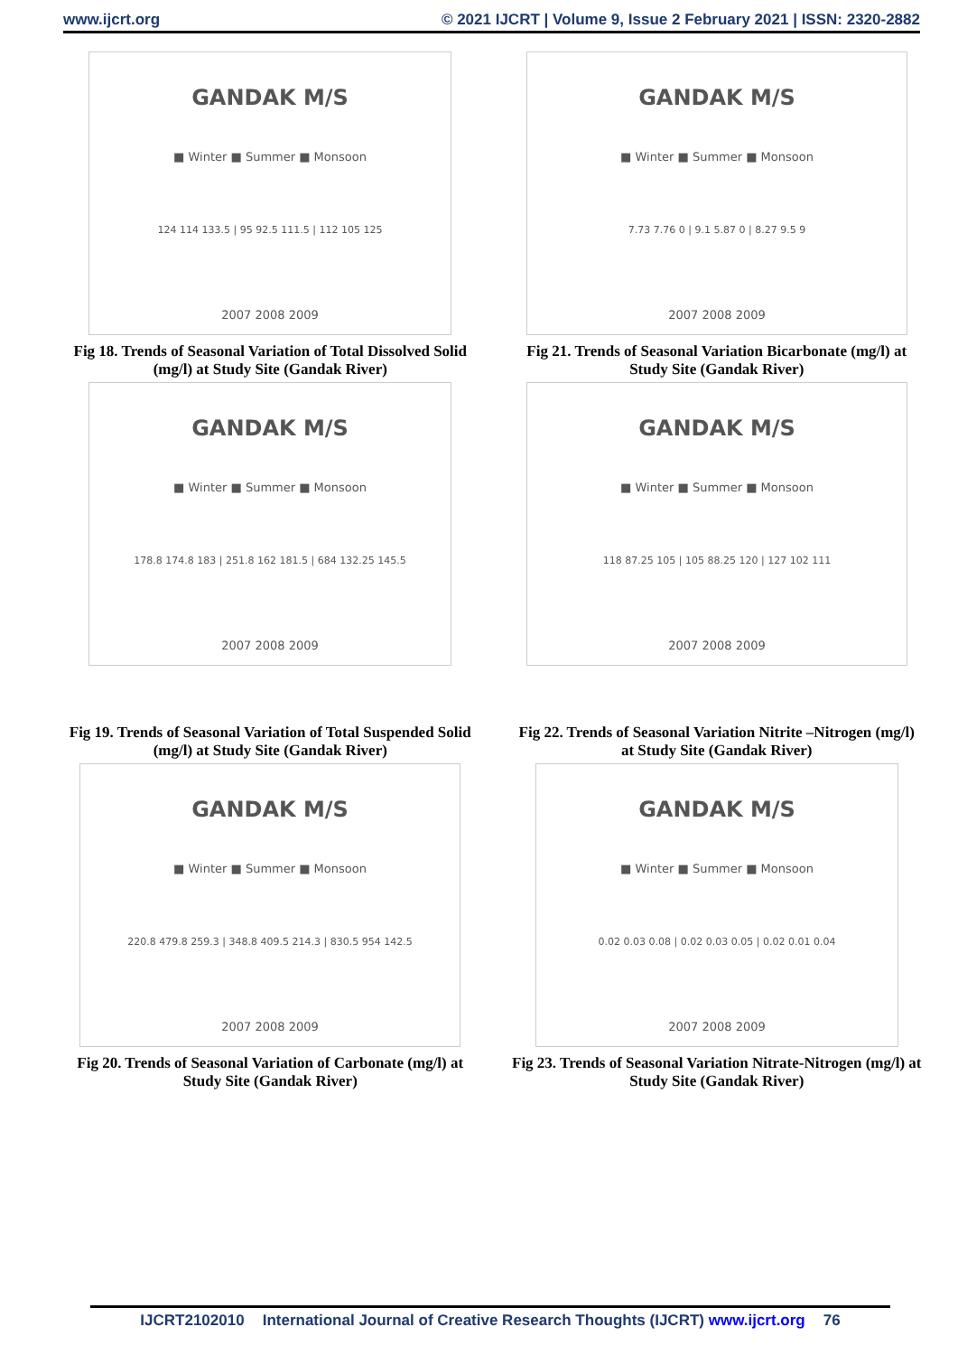www.ijcrt.org © 2021 IJCRT | Volume 9, Issue 2 February 2021 | ISSN: 2320-2882
GANDAK M/S
■ Winter ■ Summer ■ Monsoon
124 114 133.5 | 95 92.5 111.5 | 112 105 125
2007 2008 2009
Fig 18. Trends of Seasonal Variation of Total Dissolved Solid (mg/l) at Study Site (Gandak River)
GANDAK M/S
■ Winter ■ Summer ■ Monsoon
7.73 7.76 0 | 9.1 5.87 0 | 8.27 9.5 9
2007 2008 2009
Fig 21. Trends of Seasonal Variation Bicarbonate (mg/l) at Study Site (Gandak River)
GANDAK M/S
■ Winter ■ Summer ■ Monsoon
178.8 174.8 183 | 251.8 162 181.5 | 684 132.25 145.5
2007 2008 2009
Fig 19. Trends of Seasonal Variation of Total Suspended Solid (mg/l) at Study Site (Gandak River)
GANDAK M/S
■ Winter ■ Summer ■ Monsoon
118 87.25 105 | 105 88.25 120 | 127 102 111
2007 2008 2009
Fig 22. Trends of Seasonal Variation Nitrite –Nitrogen (mg/l) at Study Site (Gandak River)
GANDAK M/S
■ Winter ■ Summer ■ Monsoon
220.8 479.8 259.3 | 348.8 409.5 214.3 | 830.5 954 142.5
2007 2008 2009
Fig 20. Trends of Seasonal Variation of Carbonate (mg/l) at Study Site (Gandak River)
GANDAK M/S
■ Winter ■ Summer ■ Monsoon
0.02 0.03 0.08 | 0.02 0.03 0.05 | 0.02 0.01 0.04
2007 2008 2009
Fig 23. Trends of Seasonal Variation Nitrate-Nitrogen (mg/l) at Study Site (Gandak River)
IJCRT2102010 International Journal of Creative Research Thoughts (IJCRT) www.ijcrt.org 76